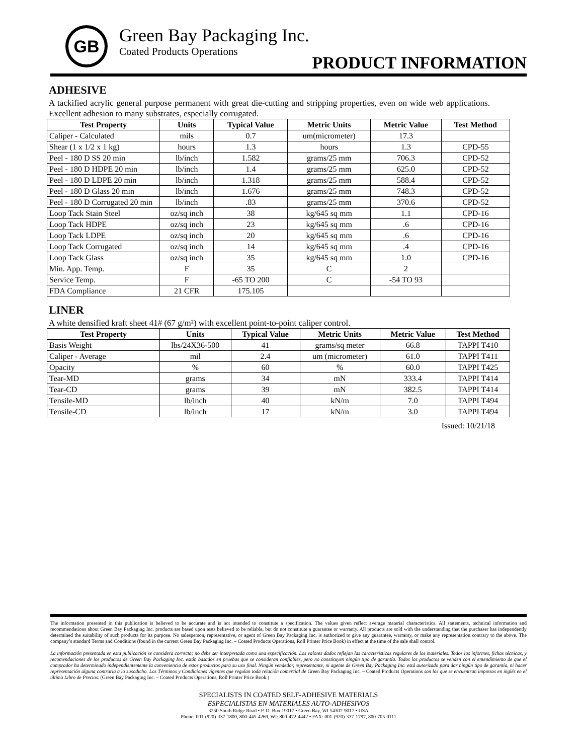GB Green Bay Packaging Inc.
Coated Products Operations
PRODUCT INFORMATION
ADHESIVE
A tackified acrylic general purpose permanent with great die-cutting and stripping properties, even on wide web applications. Excellent adhesion to many substrates, especially corrugated.
| Test Property | Units | Typical Value | Metric Units | Metric Value | Test Method |
| --- | --- | --- | --- | --- | --- |
| Caliper - Calculated | mils | 0.7 | um(micrometer) | 17.3 | |
| Shear (1 x 1/2 x 1 kg) | hours | 1.3 | hours | 1.3 | CPD-55 |
| Peel - 180 D SS 20 min | lb/inch | 1.582 | grams/25 mm | 706.3 | CPD-52 |
| Peel - 180 D HDPE 20 min | lb/inch | 1.4 | grams/25 mm | 625.0 | CPD-52 |
| Peel - 180 D LDPE 20 min | lb/inch | 1.318 | grams/25 mm | 588.4 | CPD-52 |
| Peel - 180 D Glass 20 min | lb/inch | 1.676 | grams/25 mm | 748.3 | CPD-52 |
| Peel - 180 D Corrugated 20 min | lb/inch | .83 | grams/25 mm | 370.6 | CPD-52 |
| Loop Tack Stain Steel | oz/sq inch | 38 | kg/645 sq mm | 1.1 | CPD-16 |
| Loop Tack HDPE | oz/sq inch | 23 | kg/645 sq mm | .6 | CPD-16 |
| Loop Tack LDPE | oz/sq inch | 20 | kg/645 sq mm | .6 | CPD-16 |
| Loop Tack Corrugated | oz/sq inch | 14 | kg/645 sq mm | .4 | CPD-16 |
| Loop Tack Glass | oz/sq inch | 35 | kg/645 sq mm | 1.0 | CPD-16 |
| Min. App. Temp. | F | 35 | C | 2 | |
| Service Temp. | F | -65 TO 200 | C | -54 TO 93 | |
| FDA Compliance | 21 CFR | 175.105 | | | |
LINER
A white densified kraft sheet 41# (67 g/m²) with excellent point-to-point caliper control.
| Test Property | Units | Typical Value | Metric Units | Metric Value | Test Method |
| --- | --- | --- | --- | --- | --- |
| Basis Weight | lbs/24X36-500 | 41 | grams/sq meter | 66.8 | TAPPI T410 |
| Caliper - Average | mil | 2.4 | um (micrometer) | 61.0 | TAPPI T411 |
| Opacity | % | 60 | % | 60.0 | TAPPI T425 |
| Tear-MD | grams | 34 | mN | 333.4 | TAPPI T414 |
| Tear-CD | grams | 39 | mN | 382.5 | TAPPI T414 |
| Tensile-MD | lb/inch | 40 | kN/m | 7.0 | TAPPI T494 |
| Tensile-CD | lb/inch | 17 | kN/m | 3.0 | TAPPI T494 |
Issued: 10/21/18
The information presented in this publication is believed to be accurate and is not intended to constitute a specification. The values given reflect average material characteristics. All statements, technical information and recommendations about Green Bay Packaging Inc. products are based upon tests believed to be reliable, but do not constitute a guarantee or warranty. All products are sold with the understanding that the purchaser has independently determined the suitability of such products for its purpose. No salesperson, representative, or agent of Green Bay Packaging Inc. is authorized to give any guarantee, warranty, or make any representation contrary to the above. The company’s standard Terms and Conditions (found in the current Green Bay Packaging Inc. – Coated Products Operations, Roll Printer Price Book) in effect at the time of the sale shall control.
La información presentada en esta publicación se considera correcta; no debe ser interpretada como una especificación. Los valores dados reflejan las características regulares de los materiales. Todos los informes, fichas técnicas, y recomendaciones de los productos de Green Bay Packaging Inc. están basados en pruebas que se consideran confiables, pero no constituyen ningún tipo de garantía. Todos los productos se venden con el entendimiento de que el comprador ha determinado independientemente la conveniencia de estos productos para su uso final. Ningún vendedor, representante, ni agente de Green Bay Packaging Inc. está autorizado para dar ningún tipo de garantía, ni hacer representación alguna contraria a lo susodicho. Los Términos y Condiciones vigentes que regulan toda relación comercial de Green Bay Packaging Inc. – Coated Products Operations son los que se encuentran impresos en inglés en el último Libro de Precios. (Green Bay Packaging Inc. – Coated Products Operations, Roll Printer Price Book.)
SPECIALISTS IN COATED SELF-ADHESIVE MATERIALS
ESPECIALISTAS EN MATERIALES AUTO-ADHESIVOS
3250 South Ridge Road • P. O. Box 19017 • Green Bay, WI 54307-9017 • USA
Phone: 001-(920)-337-1800, 800-445-4269, WI: 800-472-4442 • FAX: 001-(920)-337-1797, 800-705-0111